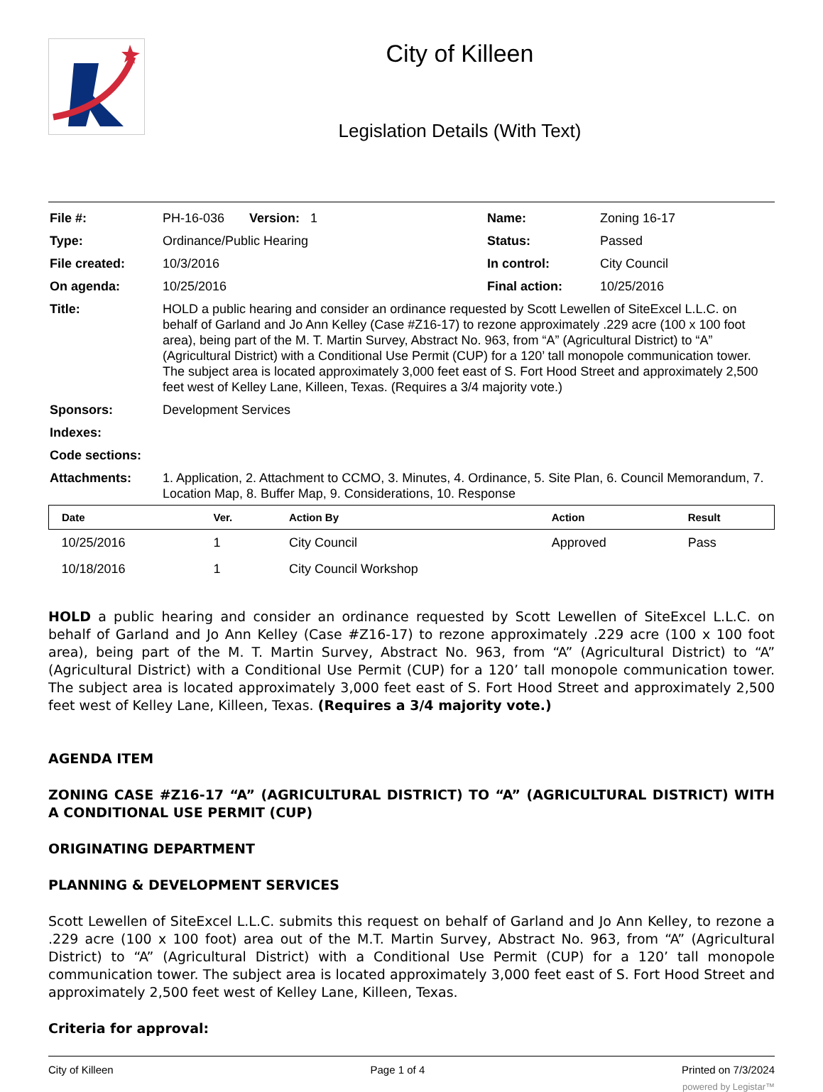City of Killeen
Legislation Details (With Text)
| File #: | PH-16-036 Version: 1 | Name: | Zoning 16-17 |
| Type: | Ordinance/Public Hearing | Status: | Passed |
| File created: | 10/3/2016 | In control: | City Council |
| On agenda: | 10/25/2016 | Final action: | 10/25/2016 |
| Title: | HOLD a public hearing and consider an ordinance requested by Scott Lewellen of SiteExcel L.L.C. on behalf of Garland and Jo Ann Kelley (Case #Z16-17) to rezone approximately .229 acre (100 x 100 foot area), being part of the M. T. Martin Survey, Abstract No. 963, from “A” (Agricultural District) to “A” (Agricultural District) with a Conditional Use Permit (CUP) for a 120’ tall monopole communication tower. The subject area is located approximately 3,000 feet east of S. Fort Hood Street and approximately 2,500 feet west of Kelley Lane, Killeen, Texas. (Requires a 3/4 majority vote.) | | |
| Sponsors: | Development Services | | |
| Indexes: | | | |
| Code sections: | | | |
| Attachments: | 1. Application, 2. Attachment to CCMO, 3. Minutes, 4. Ordinance, 5. Site Plan, 6. Council Memorandum, 7. Location Map, 8. Buffer Map, 9. Considerations, 10. Response | | |
| Date | Ver. | Action By | Action | Result |
| --- | --- | --- | --- | --- |
| 10/25/2016 | 1 | City Council | Approved | Pass |
| 10/18/2016 | 1 | City Council Workshop | | |
HOLD a public hearing and consider an ordinance requested by Scott Lewellen of SiteExcel L.L.C. on behalf of Garland and Jo Ann Kelley (Case #Z16-17) to rezone approximately .229 acre (100 x 100 foot area), being part of the M. T. Martin Survey, Abstract No. 963, from “A” (Agricultural District) to “A” (Agricultural District) with a Conditional Use Permit (CUP) for a 120’ tall monopole communication tower. The subject area is located approximately 3,000 feet east of S. Fort Hood Street and approximately 2,500 feet west of Kelley Lane, Killeen, Texas. (Requires a 3/4 majority vote.)
AGENDA ITEM
ZONING CASE #Z16-17 “A” (AGRICULTURAL DISTRICT) TO “A” (AGRICULTURAL DISTRICT) WITH A CONDITIONAL USE PERMIT (CUP)
ORIGINATING DEPARTMENT
PLANNING & DEVELOPMENT SERVICES
Scott Lewellen of SiteExcel L.L.C. submits this request on behalf of Garland and Jo Ann Kelley, to rezone a .229 acre (100 x 100 foot) area out of the M.T. Martin Survey, Abstract No. 963, from “A” (Agricultural District) to “A” (Agricultural District) with a Conditional Use Permit (CUP) for a 120’ tall monopole communication tower. The subject area is located approximately 3,000 feet east of S. Fort Hood Street and approximately 2,500 feet west of Kelley Lane, Killeen, Texas.
Criteria for approval:
City of Killeen Page 1 of 4 Printed on 7/3/2024
powered by Legistar™